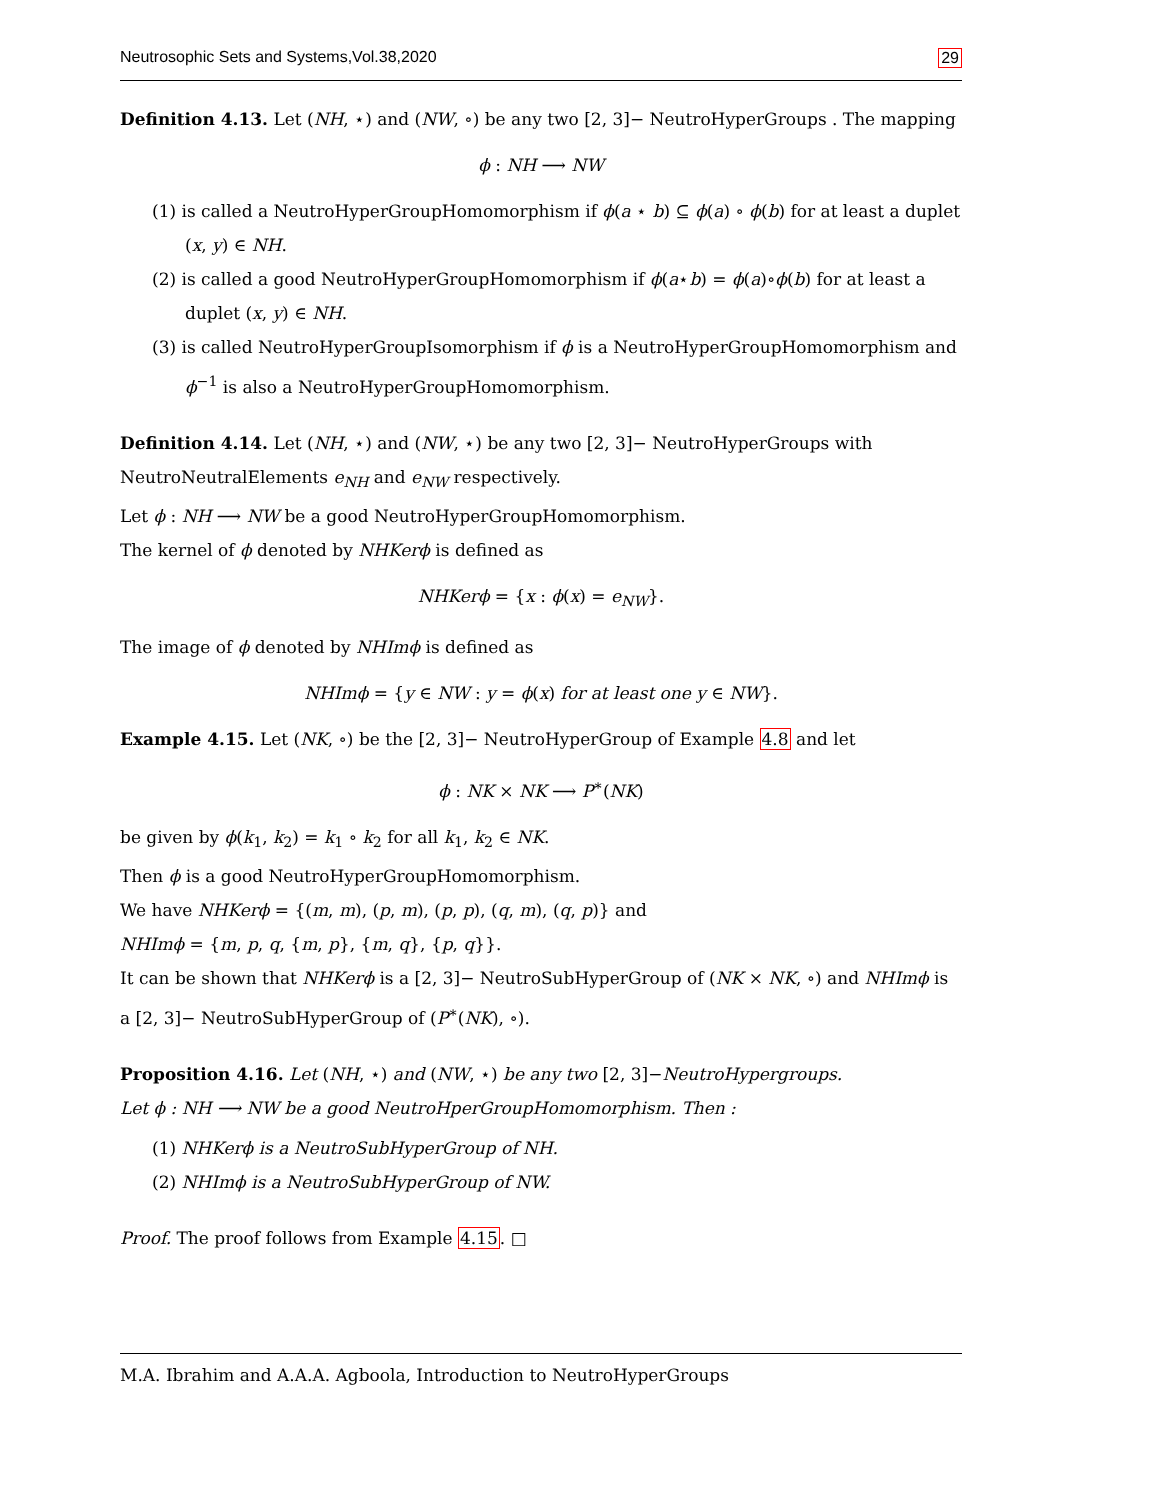Neutrosophic Sets and Systems,Vol.38,2020 29
Definition 4.13. Let (NH, ⋆) and (NW, ∘) be any two [2, 3]− NeutroHyperGroups . The mapping
ϕ : NH ⟶ NW
(1) is called a NeutroHyperGroupHomomorphism if ϕ(a ⋆ b) ⊆ ϕ(a) ∘ ϕ(b) for at least a duplet (x, y) ∈ NH.
(2) is called a good NeutroHyperGroupHomomorphism if ϕ(a⋆b) = ϕ(a)∘ϕ(b) for at least a duplet (x, y) ∈ NH.
(3) is called NeutroHyperGroupIsomorphism if ϕ is a NeutroHyperGroupHomomorphism and ϕ<sup>−1</sup> is also a NeutroHyperGroupHomomorphism.
Definition 4.14. Let (NH, ⋆) and (NW, ⋆) be any two [2, 3]− NeutroHyperGroups with NeutroNeutralElements e<sub>NH</sub> and e<sub>NW</sub> respectively.
Let ϕ : NH ⟶ NW be a good NeutroHyperGroupHomomorphism.
The kernel of ϕ denoted by NHKerϕ is defined as
NHKerϕ = {x : ϕ(x) = e<sub>NW</sub>}.
The image of ϕ denoted by NHImϕ is defined as
NHImϕ = {y ∈ NW : y = ϕ(x) for at least one y ∈ NW}.
Example 4.15. Let (NK, ∘) be the [2, 3]− NeutroHyperGroup of Example 4.8 and let
ϕ : NK × NK ⟶ P<sup>∗</sup>(NK)
be given by ϕ(k<sub>1</sub>, k<sub>2</sub>) = k<sub>1</sub> ∘ k<sub>2</sub> for all k<sub>1</sub>, k<sub>2</sub> ∈ NK.
Then ϕ is a good NeutroHyperGroupHomomorphism.
We have NHKerϕ = {(m, m), (p, m), (p, p), (q, m), (q, p)} and
NHImϕ = {m, p, q, {m, p}, {m, q}, {p, q}}.
It can be shown that NHKerϕ is a [2, 3]− NeutroSubHyperGroup of (NK × NK, ∘) and NHImϕ is a [2, 3]− NeutroSubHyperGroup of (P<sup>∗</sup>(NK), ∘).
Proposition 4.16. Let (NH, ⋆) and (NW, ⋆) be any two [2, 3]−NeutroHypergroups.
Let ϕ : NH ⟶ NW be a good NeutroHperGroupHomomorphism. Then :
(1) NHKerϕ is a NeutroSubHyperGroup of NH.
(2) NHImϕ is a NeutroSubHyperGroup of NW.
Proof. The proof follows from Example 4.15. □
M.A. Ibrahim and A.A.A. Agboola, Introduction to NeutroHyperGroups